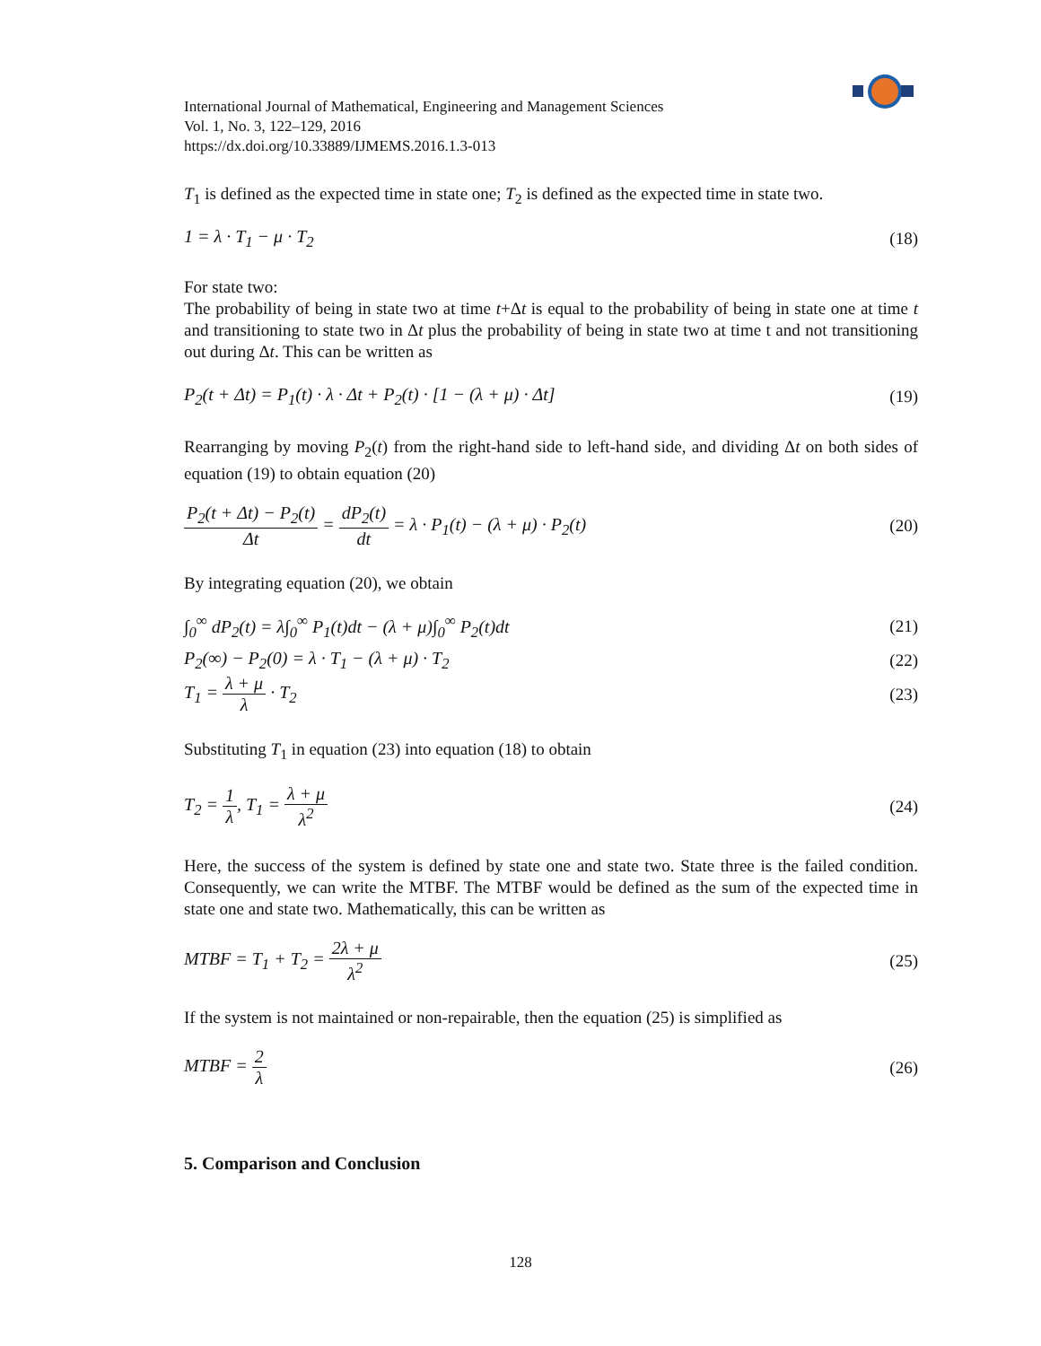International Journal of Mathematical, Engineering and Management Sciences
Vol. 1, No. 3, 122–129, 2016
https://dx.doi.org/10.33889/IJMEMS.2016.1.3-013
T<sub>1</sub> is defined as the expected time in state one; T<sub>2</sub> is defined as the expected time in state two.
1 = λ · T<sub>1</sub> − μ · T<sub>2</sub> (18)
For state two:
The probability of being in state two at time t+Δt is equal to the probability of being in state one at time t and transitioning to state two in Δt plus the probability of being in state two at time t and not transitioning out during Δt. This can be written as
P<sub>2</sub>(t + Δt) = P<sub>1</sub>(t) · λ · Δt + P<sub>2</sub>(t) · [1 − (λ + μ) · Δt] (19)
Rearranging by moving P<sub>2</sub>(t) from the right-hand side to left-hand side, and dividing Δt on both sides of equation (19) to obtain equation (20)
P<sub>2</sub>(t + Δt) − P<sub>2</sub>(t) Δt = dP<sub>2</sub>(t) dt = λ · P<sub>1</sub>(t) − (λ + μ) · P<sub>2</sub>(t) (20)
By integrating equation (20), we obtain
∫<sub>0</sub><sup>∞</sup> dP<sub>2</sub>(t) = λ∫<sub>0</sub><sup>∞</sup> P<sub>1</sub>(t)dt − (λ + μ)∫<sub>0</sub><sup>∞</sup> P<sub>2</sub>(t)dt (21)
P<sub>2</sub>(∞) − P<sub>2</sub>(0) = λ · T<sub>1</sub> − (λ + μ) · T<sub>2</sub> (22)
T<sub>1</sub> = λ + μ λ · T<sub>2</sub> (23)
Substituting T<sub>1</sub> in equation (23) into equation (18) to obtain
T<sub>2</sub> = 1 λ, T<sub>1</sub> = λ + μ λ<sup>2</sup> (24)
Here, the success of the system is defined by state one and state two. State three is the failed condition. Consequently, we can write the MTBF. The MTBF would be defined as the sum of the expected time in state one and state two. Mathematically, this can be written as
MTBF = T<sub>1</sub> + T<sub>2</sub> = 2λ + μ λ<sup>2</sup> (25)
If the system is not maintained or non-repairable, then the equation (25) is simplified as
MTBF = 2 λ (26)
5. Comparison and Conclusion
128